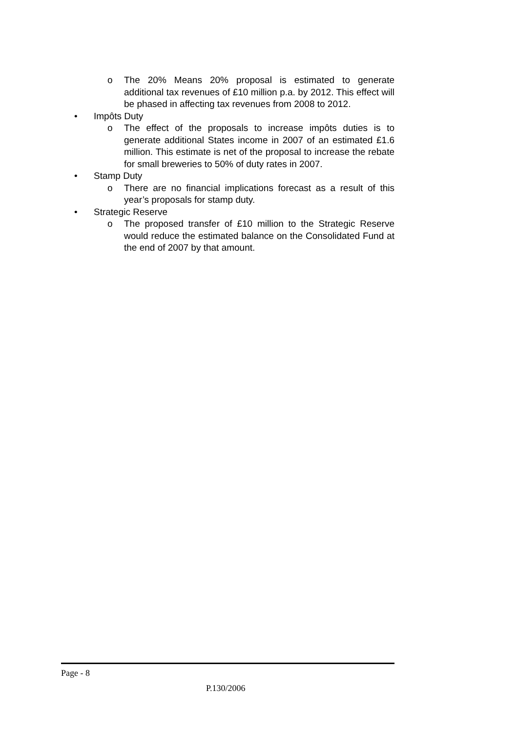o The 20% Means 20% proposal is estimated to generate additional tax revenues of £10 million p.a. by 2012. This effect will be phased in affecting tax revenues from 2008 to 2012.
• Impôts Duty
o The effect of the proposals to increase impôts duties is to generate additional States income in 2007 of an estimated £1.6 million. This estimate is net of the proposal to increase the rebate for small breweries to 50% of duty rates in 2007.
• Stamp Duty
o There are no financial implications forecast as a result of this year’s proposals for stamp duty.
• Strategic Reserve
o The proposed transfer of £10 million to the Strategic Reserve would reduce the estimated balance on the Consolidated Fund at the end of 2007 by that amount.
Page - 8
P.130/2006